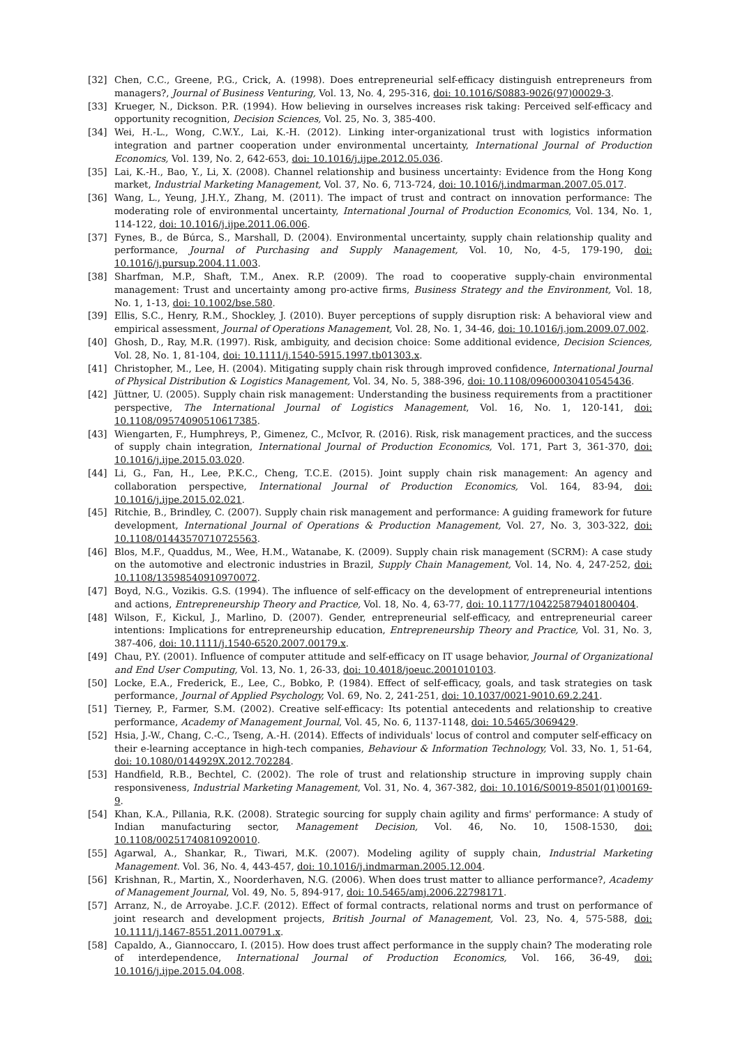[32] Chen, C.C., Greene, P.G., Crick, A. (1998). Does entrepreneurial self-efficacy distinguish entrepreneurs from managers?, Journal of Business Venturing, Vol. 13, No. 4, 295-316, doi: 10.1016/S0883-9026(97)00029-3.
[33] Krueger, N., Dickson. P.R. (1994). How believing in ourselves increases risk taking: Perceived self-efficacy and opportunity recognition, Decision Sciences, Vol. 25, No. 3, 385-400.
[34] Wei, H.-L., Wong, C.W.Y., Lai, K.-H. (2012). Linking inter-organizational trust with logistics information integration and partner cooperation under environmental uncertainty, International Journal of Production Economics, Vol. 139, No. 2, 642-653, doi: 10.1016/j.ijpe.2012.05.036.
[35] Lai, K.-H., Bao, Y., Li, X. (2008). Channel relationship and business uncertainty: Evidence from the Hong Kong market, Industrial Marketing Management, Vol. 37, No. 6, 713-724, doi: 10.1016/j.indmarman.2007.05.017.
[36] Wang, L., Yeung, J.H.Y., Zhang, M. (2011). The impact of trust and contract on innovation performance: The moderating role of environmental uncertainty, International Journal of Production Economics, Vol. 134, No. 1, 114-122, doi: 10.1016/j.ijpe.2011.06.006.
[37] Fynes, B., de Búrca, S., Marshall, D. (2004). Environmental uncertainty, supply chain relationship quality and performance, Journal of Purchasing and Supply Management, Vol. 10, No, 4-5, 179-190, doi: 10.1016/j.pursup.2004.11.003.
[38] Sharfman, M.P., Shaft, T.M., Anex. R.P. (2009). The road to cooperative supply-chain environmental management: Trust and uncertainty among pro-active firms, Business Strategy and the Environment, Vol. 18, No. 1, 1-13, doi: 10.1002/bse.580.
[39] Ellis, S.C., Henry, R.M., Shockley, J. (2010). Buyer perceptions of supply disruption risk: A behavioral view and empirical assessment, Journal of Operations Management, Vol. 28, No. 1, 34-46, doi: 10.1016/j.jom.2009.07.002.
[40] Ghosh, D., Ray, M.R. (1997). Risk, ambiguity, and decision choice: Some additional evidence, Decision Sciences, Vol. 28, No. 1, 81-104, doi: 10.1111/j.1540-5915.1997.tb01303.x.
[41] Christopher, M., Lee, H. (2004). Mitigating supply chain risk through improved confidence, International Journal of Physical Distribution & Logistics Management, Vol. 34, No. 5, 388-396, doi: 10.1108/09600030410545436.
[42] Jüttner, U. (2005). Supply chain risk management: Understanding the business requirements from a practitioner perspective, The International Journal of Logistics Management, Vol. 16, No. 1, 120-141, doi: 10.1108/09574090510617385.
[43] Wiengarten, F., Humphreys, P., Gimenez, C., McIvor, R. (2016). Risk, risk management practices, and the success of supply chain integration, International Journal of Production Economics, Vol. 171, Part 3, 361-370, doi: 10.1016/j.ijpe.2015.03.020.
[44] Li, G., Fan, H., Lee, P.K.C., Cheng, T.C.E. (2015). Joint supply chain risk management: An agency and collaboration perspective, International Journal of Production Economics, Vol. 164, 83-94, doi: 10.1016/j.ijpe.2015.02.021.
[45] Ritchie, B., Brindley, C. (2007). Supply chain risk management and performance: A guiding framework for future development, International Journal of Operations & Production Management, Vol. 27, No. 3, 303-322, doi: 10.1108/01443570710725563.
[46] Blos, M.F., Quaddus, M., Wee, H.M., Watanabe, K. (2009). Supply chain risk management (SCRM): A case study on the automotive and electronic industries in Brazil, Supply Chain Management, Vol. 14, No. 4, 247-252, doi: 10.1108/13598540910970072.
[47] Boyd, N.G., Vozikis. G.S. (1994). The influence of self-efficacy on the development of entrepreneurial intentions and actions, Entrepreneurship Theory and Practice, Vol. 18, No. 4, 63-77, doi: 10.1177/104225879401800404.
[48] Wilson, F., Kickul, J., Marlino, D. (2007). Gender, entrepreneurial self-efficacy, and entrepreneurial career intentions: Implications for entrepreneurship education, Entrepreneurship Theory and Practice, Vol. 31, No. 3, 387-406, doi: 10.1111/j.1540-6520.2007.00179.x.
[49] Chau, P.Y. (2001). Influence of computer attitude and self-efficacy on IT usage behavior, Journal of Organizational and End User Computing, Vol. 13, No. 1, 26-33, doi: 10.4018/joeuc.2001010103.
[50] Locke, E.A., Frederick, E., Lee, C., Bobko, P. (1984). Effect of self-efficacy, goals, and task strategies on task performance, Journal of Applied Psychology, Vol. 69, No. 2, 241-251, doi: 10.1037/0021-9010.69.2.241.
[51] Tierney, P., Farmer, S.M. (2002). Creative self-efficacy: Its potential antecedents and relationship to creative performance, Academy of Management Journal, Vol. 45, No. 6, 1137-1148, doi: 10.5465/3069429.
[52] Hsia, J.-W., Chang, C.-C., Tseng, A.-H. (2014). Effects of individuals' locus of control and computer self-efficacy on their e-learning acceptance in high-tech companies, Behaviour & Information Technology, Vol. 33, No. 1, 51-64, doi: 10.1080/0144929X.2012.702284.
[53] Handfield, R.B., Bechtel, C. (2002). The role of trust and relationship structure in improving supply chain responsiveness, Industrial Marketing Management, Vol. 31, No. 4, 367-382, doi: 10.1016/S0019-8501(01)00169-9.
[54] Khan, K.A., Pillania, R.K. (2008). Strategic sourcing for supply chain agility and firms' performance: A study of Indian manufacturing sector, Management Decision, Vol. 46, No. 10, 1508-1530, doi: 10.1108/00251740810920010.
[55] Agarwal, A., Shankar, R., Tiwari, M.K. (2007). Modeling agility of supply chain, Industrial Marketing Management. Vol. 36, No. 4, 443-457, doi: 10.1016/j.indmarman.2005.12.004.
[56] Krishnan, R., Martin, X., Noorderhaven, N.G. (2006). When does trust matter to alliance performance?, Academy of Management Journal, Vol. 49, No. 5, 894-917, doi: 10.5465/amj.2006.22798171.
[57] Arranz, N., de Arroyabe. J.C.F. (2012). Effect of formal contracts, relational norms and trust on performance of joint research and development projects, British Journal of Management, Vol. 23, No. 4, 575-588, doi: 10.1111/j.1467-8551.2011.00791.x.
[58] Capaldo, A., Giannoccaro, I. (2015). How does trust affect performance in the supply chain? The moderating role of interdependence, International Journal of Production Economics, Vol. 166, 36-49, doi: 10.1016/j.ijpe.2015.04.008.